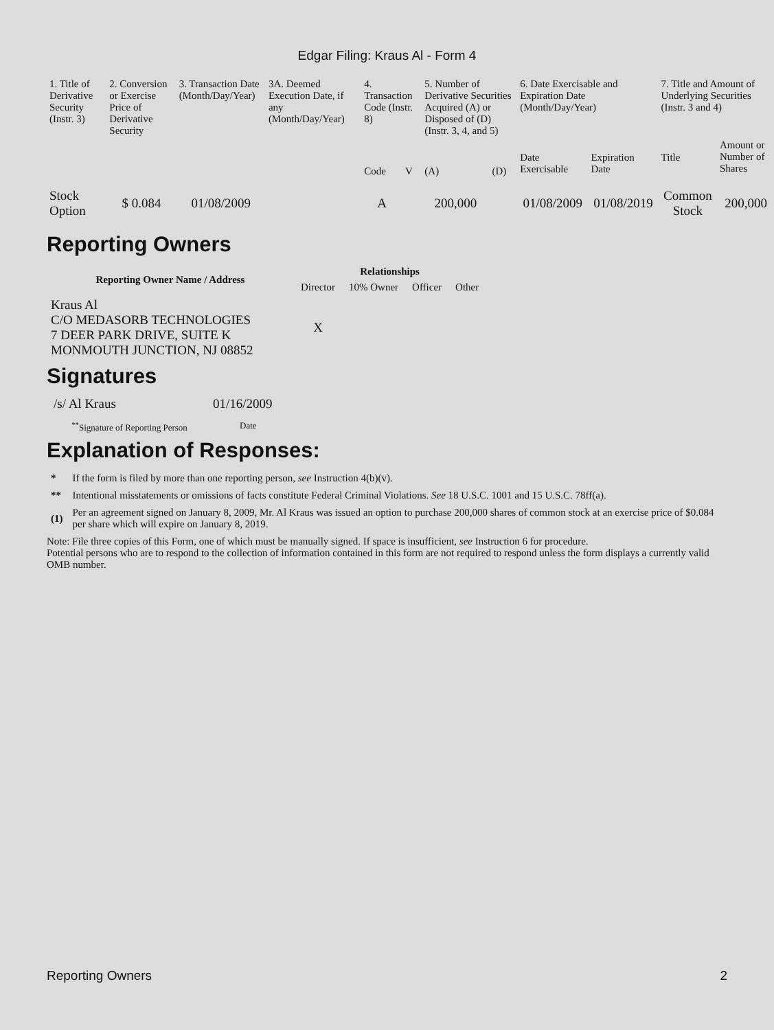Edgar Filing: Kraus Al - Form 4
| 1. Title of Derivative Security (Instr. 3) | 2. Conversion or Exercise Price of Derivative Security | 3. Transaction Date (Month/Day/Year) | 3A. Deemed Execution Date, if any (Month/Day/Year) | 4. Transaction Code (Instr. 8) | | 5. Number of Derivative Securities Acquired (A) or Disposed of (D) (Instr. 3, 4, and 5) | | 6. Date Exercisable and Expiration Date (Month/Day/Year) | | 7. Title and Amount of Underlying Securities (Instr. 3 and 4) | |
| --- | --- | --- | --- | --- | --- | --- | --- | --- | --- | --- | --- |
| | | | | Code | V | (A) | (D) | Date Exercisable | Expiration Date | Title | Amount or Number of Shares |
| Stock Option | $ 0.084 | 01/08/2009 | | A | | 200,000 | | 01/08/2009 | 01/08/2019 | Common Stock | 200,000 |
Reporting Owners
| Reporting Owner Name / Address | Relationships | | | |
| --- | --- | --- | --- | --- |
| | Director | 10% Owner | Officer | Other |
| Kraus Al C/O MEDASORB TECHNOLOGIES 7 DEER PARK DRIVE, SUITE K MONMOUTH JUNCTION, NJ 08852 | X | | | |
Signatures
| /s/ Al Kraus | 01/16/2009 |
| <sup>**</sup> Signature of Reporting Person | Date |
Explanation of Responses:
| * | If the form is filed by more than one reporting person, see Instruction 4(b)(v). |
| ** | Intentional misstatements or omissions of facts constitute Federal Criminal Violations. See 18 U.S.C. 1001 and 15 U.S.C. 78ff(a). |
| (1) | Per an agreement signed on January 8, 2009, Mr. Al Kraus was issued an option to purchase 200,000 shares of common stock at an exercise price of $0.084 per share which will expire on January 8, 2019. |
Note: File three copies of this Form, one of which must be manually signed. If space is insufficient, see Instruction 6 for procedure.
Potential persons who are to respond to the collection of information contained in this form are not required to respond unless the form displays a currently valid OMB number.
Reporting Owners 2